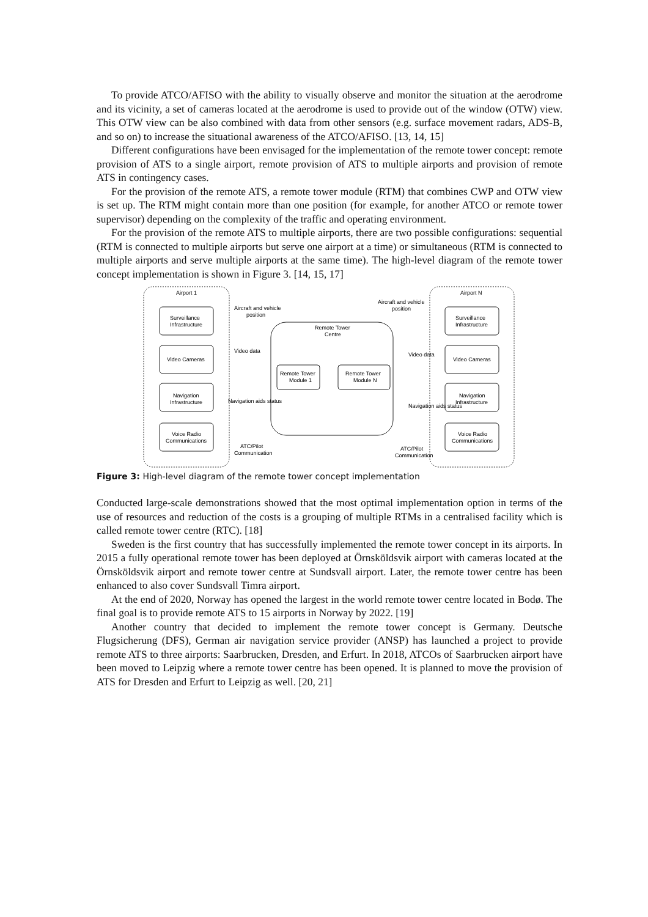To provide ATCO/AFISO with the ability to visually observe and monitor the situation at the aerodrome and its vicinity, a set of cameras located at the aerodrome is used to provide out of the window (OTW) view. This OTW view can be also combined with data from other sensors (e.g. surface movement radars, ADS-B, and so on) to increase the situational awareness of the ATCO/AFISO. [13, 14, 15]
Different configurations have been envisaged for the implementation of the remote tower concept: remote provision of ATS to a single airport, remote provision of ATS to multiple airports and provision of remote ATS in contingency cases.
For the provision of the remote ATS, a remote tower module (RTM) that combines CWP and OTW view is set up. The RTM might contain more than one position (for example, for another ATCO or remote tower supervisor) depending on the complexity of the traffic and operating environment.
For the provision of the remote ATS to multiple airports, there are two possible configurations: sequential (RTM is connected to multiple airports but serve one airport at a time) or simultaneous (RTM is connected to multiple airports and serve multiple airports at the same time). The high-level diagram of the remote tower concept implementation is shown in Figure 3. [14, 15, 17]
Airport 1
Airport N
Aircraft and vehicle
position
Aircraft and vehicle
position
Remote Tower
Centre
Surveillance
Infrastructure
Video Cameras
Navigation
Infrastructure
Voice Radio
Communications
Surveillance
Infrastructure
Video Cameras
Navigation
Infrastructure
Voice Radio
Communications
Video data
Video data
Remote Tower
Module 1
Remote Tower
Module N
Navigation aids status
Navigation aids status
ATC/Pilot
Communication
ATC/Pilot
Communication
Figure 3: High-level diagram of the remote tower concept implementation
Conducted large-scale demonstrations showed that the most optimal implementation option in terms of the use of resources and reduction of the costs is a grouping of multiple RTMs in a centralised facility which is called remote tower centre (RTC). [18]
Sweden is the first country that has successfully implemented the remote tower concept in its airports. In 2015 a fully operational remote tower has been deployed at Örnsköldsvik airport with cameras located at the Örnsköldsvik airport and remote tower centre at Sundsvall airport. Later, the remote tower centre has been enhanced to also cover Sundsvall Timra airport.
At the end of 2020, Norway has opened the largest in the world remote tower centre located in Bodø. The final goal is to provide remote ATS to 15 airports in Norway by 2022. [19]
Another country that decided to implement the remote tower concept is Germany. Deutsche Flugsicherung (DFS), German air navigation service provider (ANSP) has launched a project to provide remote ATS to three airports: Saarbrucken, Dresden, and Erfurt. In 2018, ATCOs of Saarbrucken airport have been moved to Leipzig where a remote tower centre has been opened. It is planned to move the provision of ATS for Dresden and Erfurt to Leipzig as well. [20, 21]